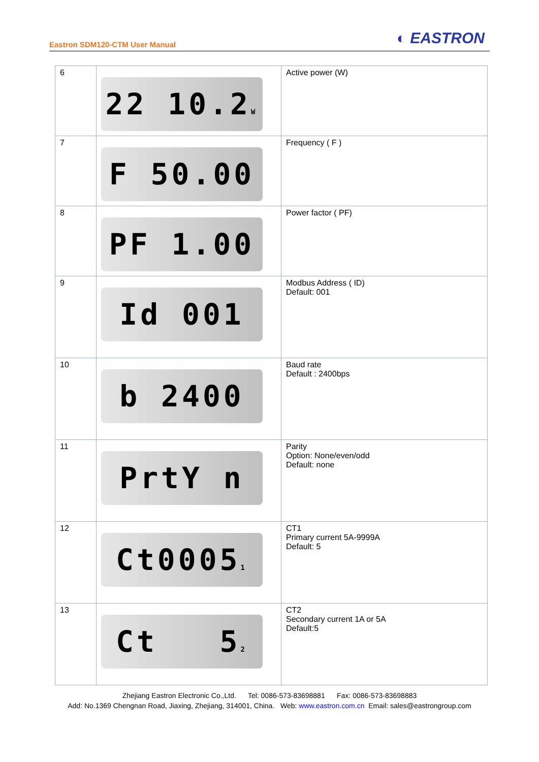Eastron SDM120-CTM User Manual ◐ EASTRON
| 6 | 22 10.2 W | Active power (W) |
| 7 | F 50.00 | Frequency ( F ) |
| 8 | PF 1.00 | Power factor ( PF) |
| 9 | Id 001 | Modbus Address ( ID) Default: 001 |
| 10 | b 2400 | Baud rate Default : 2400bps |
| 11 | PrtY n | Parity Option: None/even/odd Default: none |
| 12 | Ct0005 1 | CT1 Primary current 5A-9999A Default: 5 |
| 13 | Ct 5 2 | CT2 Secondary current 1A or 5A Default:5 |
Zhejiang Eastron Electronic Co.,Ltd. Tel: 0086-573-83698881 Fax: 0086-573-83698883
Add: No.1369 Chengnan Road, Jiaxing, Zhejiang, 314001, China. Web: www.eastron.com.cn Email: sales@eastrongroup.com